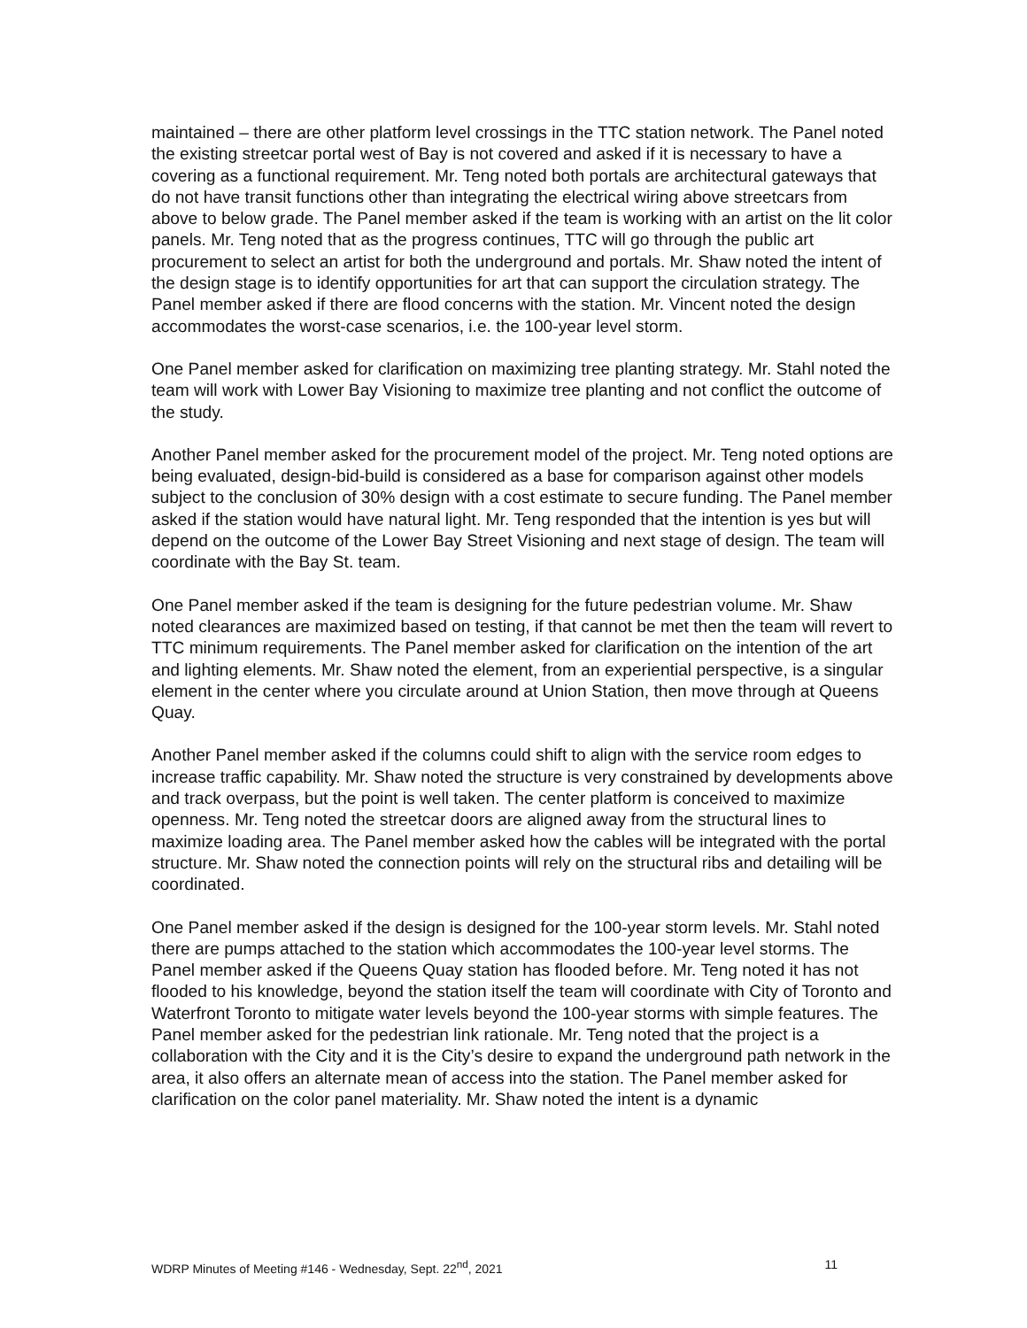maintained – there are other platform level crossings in the TTC station network. The Panel noted the existing streetcar portal west of Bay is not covered and asked if it is necessary to have a covering as a functional requirement. Mr. Teng noted both portals are architectural gateways that do not have transit functions other than integrating the electrical wiring above streetcars from above to below grade. The Panel member asked if the team is working with an artist on the lit color panels. Mr. Teng noted that as the progress continues, TTC will go through the public art procurement to select an artist for both the underground and portals. Mr. Shaw noted the intent of the design stage is to identify opportunities for art that can support the circulation strategy. The Panel member asked if there are flood concerns with the station. Mr. Vincent noted the design accommodates the worst-case scenarios, i.e. the 100-year level storm.
One Panel member asked for clarification on maximizing tree planting strategy. Mr. Stahl noted the team will work with Lower Bay Visioning to maximize tree planting and not conflict the outcome of the study.
Another Panel member asked for the procurement model of the project. Mr. Teng noted options are being evaluated, design-bid-build is considered as a base for comparison against other models subject to the conclusion of 30% design with a cost estimate to secure funding. The Panel member asked if the station would have natural light. Mr. Teng responded that the intention is yes but will depend on the outcome of the Lower Bay Street Visioning and next stage of design. The team will coordinate with the Bay St. team.
One Panel member asked if the team is designing for the future pedestrian volume. Mr. Shaw noted clearances are maximized based on testing, if that cannot be met then the team will revert to TTC minimum requirements. The Panel member asked for clarification on the intention of the art and lighting elements. Mr. Shaw noted the element, from an experiential perspective, is a singular element in the center where you circulate around at Union Station, then move through at Queens Quay.
Another Panel member asked if the columns could shift to align with the service room edges to increase traffic capability. Mr. Shaw noted the structure is very constrained by developments above and track overpass, but the point is well taken. The center platform is conceived to maximize openness. Mr. Teng noted the streetcar doors are aligned away from the structural lines to maximize loading area. The Panel member asked how the cables will be integrated with the portal structure. Mr. Shaw noted the connection points will rely on the structural ribs and detailing will be coordinated.
One Panel member asked if the design is designed for the 100-year storm levels. Mr. Stahl noted there are pumps attached to the station which accommodates the 100-year level storms. The Panel member asked if the Queens Quay station has flooded before. Mr. Teng noted it has not flooded to his knowledge, beyond the station itself the team will coordinate with City of Toronto and Waterfront Toronto to mitigate water levels beyond the 100-year storms with simple features. The Panel member asked for the pedestrian link rationale. Mr. Teng noted that the project is a collaboration with the City and it is the City’s desire to expand the underground path network in the area, it also offers an alternate mean of access into the station. The Panel member asked for clarification on the color panel materiality. Mr. Shaw noted the intent is a dynamic
WDRP Minutes of Meeting #146 - Wednesday, Sept. 22<sup>nd</sup>, 2021 11